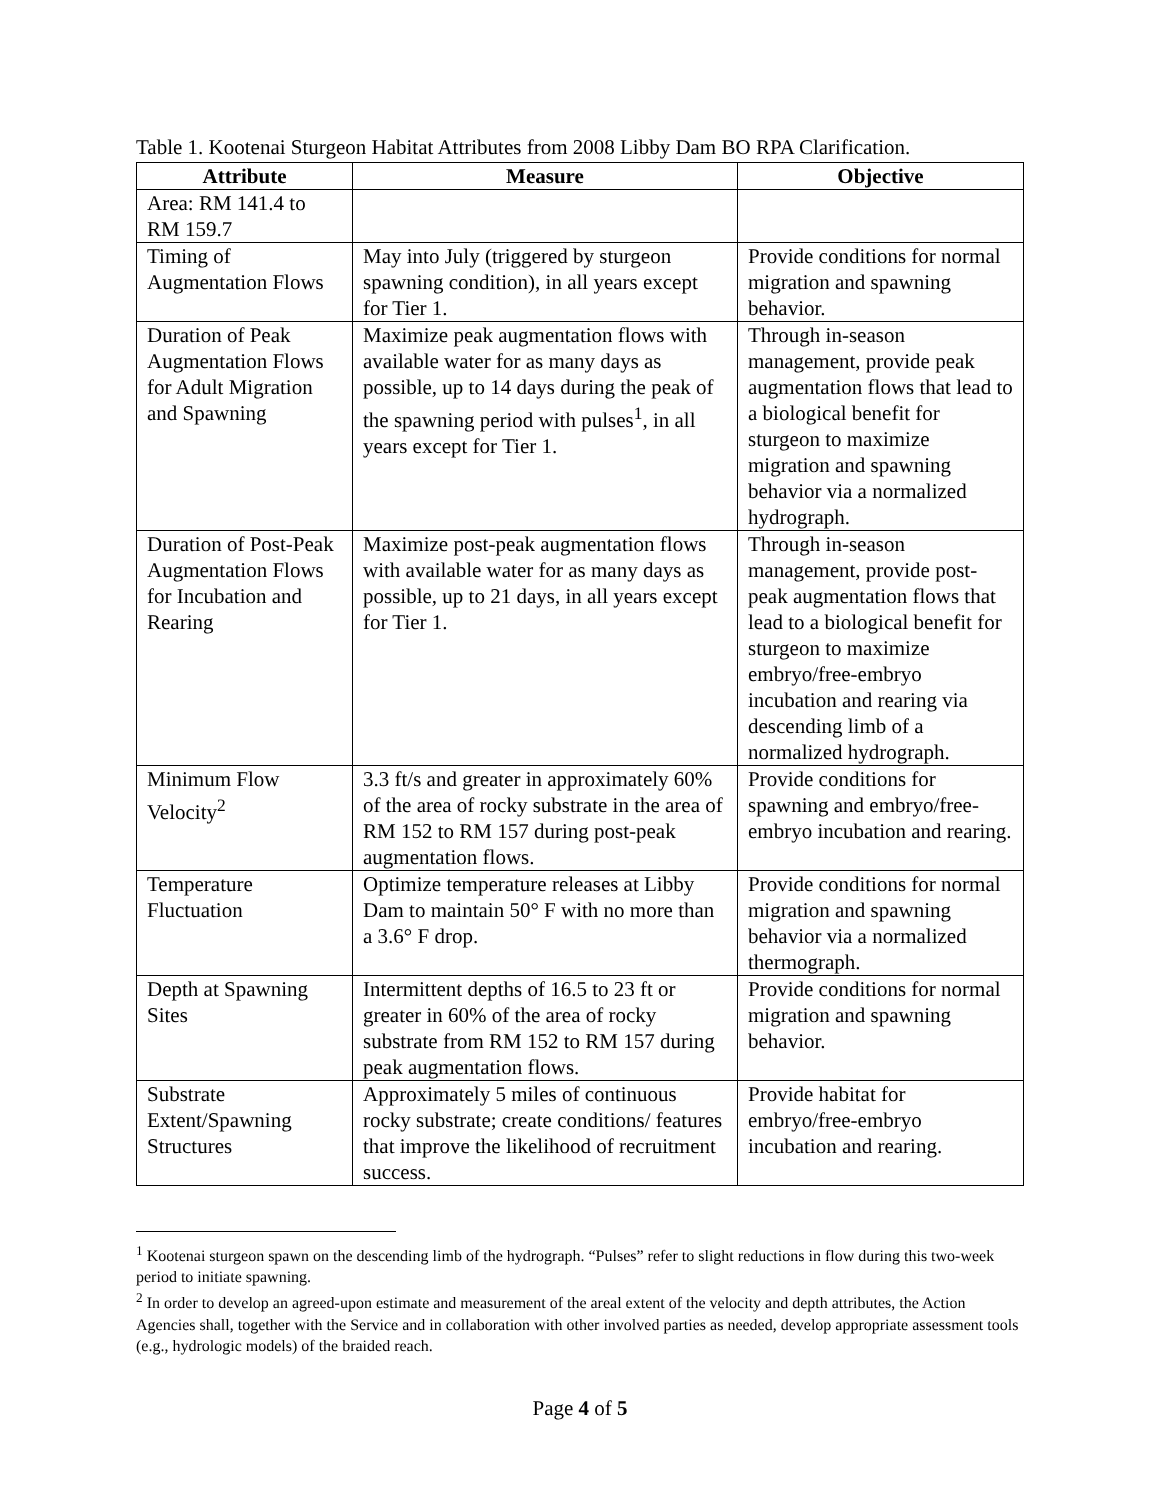Table 1. Kootenai Sturgeon Habitat Attributes from 2008 Libby Dam BO RPA Clarification.
| Attribute | Measure | Objective |
| --- | --- | --- |
| Area: RM 141.4 to RM 159.7 | | |
| Timing of Augmentation Flows | May into July (triggered by sturgeon spawning condition), in all years except for Tier 1. | Provide conditions for normal migration and spawning behavior. |
| Duration of Peak Augmentation Flows for Adult Migration and Spawning | Maximize peak augmentation flows with available water for as many days as possible, up to 14 days during the peak of the spawning period with pulses<sup>1</sup>, in all years except for Tier 1. | Through in-season management, provide peak augmentation flows that lead to a biological benefit for sturgeon to maximize migration and spawning behavior via a normalized hydrograph. |
| Duration of Post-Peak Augmentation Flows for Incubation and Rearing | Maximize post-peak augmentation flows with available water for as many days as possible, up to 21 days, in all years except for Tier 1. | Through in-season management, provide post-peak augmentation flows that lead to a biological benefit for sturgeon to maximize embryo/free-embryo incubation and rearing via descending limb of a normalized hydrograph. |
| Minimum Flow Velocity<sup>2</sup> | 3.3 ft/s and greater in approximately 60% of the area of rocky substrate in the area of RM 152 to RM 157 during post-peak augmentation flows. | Provide conditions for spawning and embryo/free-embryo incubation and rearing. |
| Temperature Fluctuation | Optimize temperature releases at Libby Dam to maintain 50° F with no more than a 3.6° F drop. | Provide conditions for normal migration and spawning behavior via a normalized thermograph. |
| Depth at Spawning Sites | Intermittent depths of 16.5 to 23 ft or greater in 60% of the area of rocky substrate from RM 152 to RM 157 during peak augmentation flows. | Provide conditions for normal migration and spawning behavior. |
| Substrate Extent/Spawning Structures | Approximately 5 miles of continuous rocky substrate; create conditions/ features that improve the likelihood of recruitment success. | Provide habitat for embryo/free-embryo incubation and rearing. |
<sup>1</sup> Kootenai sturgeon spawn on the descending limb of the hydrograph. “Pulses” refer to slight reductions in flow during this two-week period to initiate spawning.
<sup>2</sup> In order to develop an agreed-upon estimate and measurement of the areal extent of the velocity and depth attributes, the Action Agencies shall, together with the Service and in collaboration with other involved parties as needed, develop appropriate assessment tools (e.g., hydrologic models) of the braided reach.
Page 4 of 5